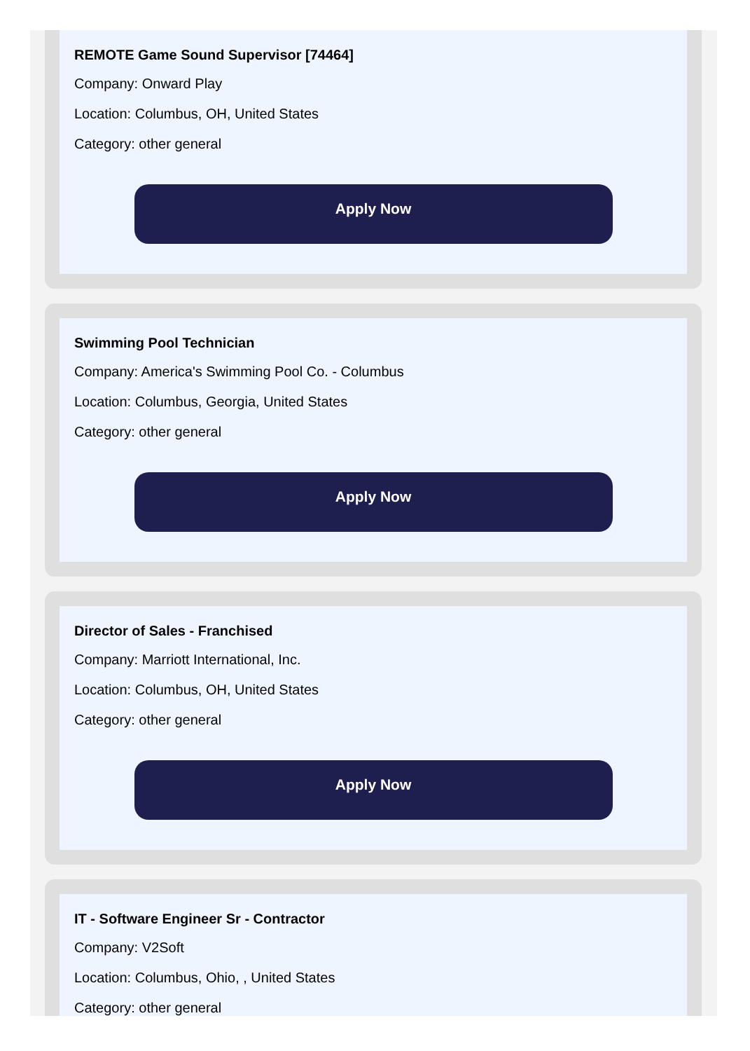REMOTE Game Sound Supervisor [74464]
Company: Onward Play
Location: Columbus, OH, United States
Category: other general
Apply Now
Swimming Pool Technician
Company: America's Swimming Pool Co. - Columbus
Location: Columbus, Georgia, United States
Category: other general
Apply Now
Director of Sales - Franchised
Company: Marriott International, Inc.
Location: Columbus, OH, United States
Category: other general
Apply Now
IT - Software Engineer Sr - Contractor
Company: V2Soft
Location: Columbus, Ohio, , United States
Category: other general